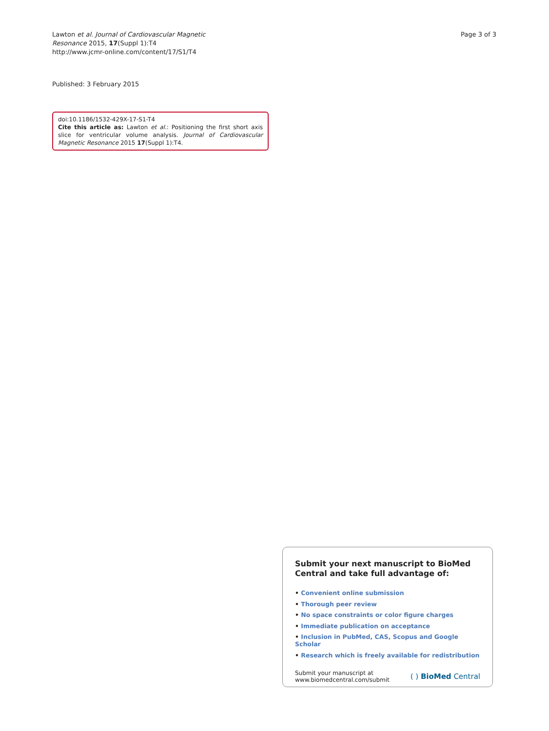Lawton et al. Journal of Cardiovascular Magnetic
Resonance 2015, 17(Suppl 1):T4
http://www.jcmr-online.com/content/17/S1/T4
Page 3 of 3
Published: 3 February 2015
doi:10.1186/1532-429X-17-S1-T4
Cite this article as: Lawton et al.: Positioning the first short axis slice for ventricular volume analysis. Journal of Cardiovascular Magnetic Resonance 2015 17(Suppl 1):T4.
Submit your next manuscript to BioMed Central and take full advantage of:
• Convenient online submission
• Thorough peer review
• No space constraints or color figure charges
• Immediate publication on acceptance
• Inclusion in PubMed, CAS, Scopus and Google Scholar
• Research which is freely available for redistribution
Submit your manuscript at
www.biomedcentral.com/submit
( ) BioMed Central